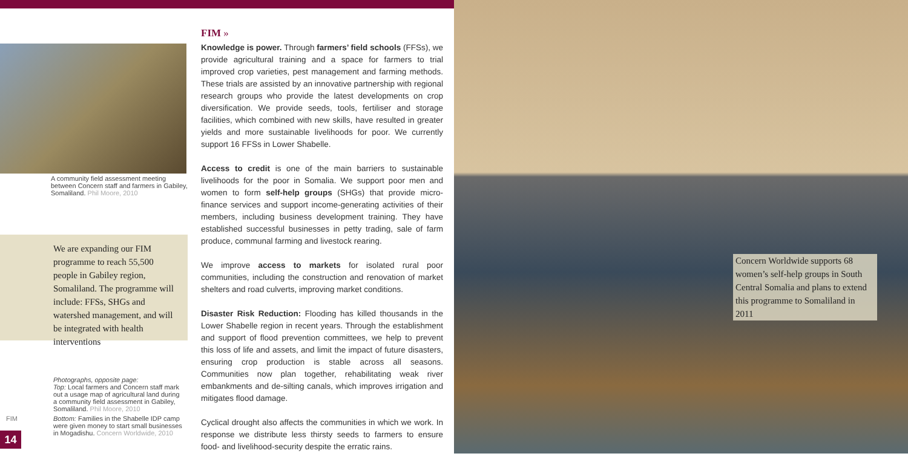A community field assessment meeting between Concern staff and farmers in Gabiley, Somaliland. Phil Moore, 2010
We are expanding our FIM programme to reach 55,500 people in Gabiley region, Somaliland. The programme will include: FFSs, SHGs and watershed management, and will be integrated with health interventions
Photographs, opposite page:
Top: Local farmers and Concern staff mark out a usage map of agricultural land during a community field assessment in Gabiley, Somaliland. Phil Moore, 2010
Bottom: Families in the Shabelle IDP camp were given money to start small businesses in Mogadishu. Concern Worldwide, 2010
FIM
14
FIM »
Knowledge is power. Through farmers’ field schools (FFSs), we provide agricultural training and a space for farmers to trial improved crop varieties, pest management and farming methods. These trials are assisted by an innovative partnership with regional research groups who provide the latest developments on crop diversification. We provide seeds, tools, fertiliser and storage facilities, which combined with new skills, have resulted in greater yields and more sustainable livelihoods for poor. We currently support 16 FFSs in Lower Shabelle.
Access to credit is one of the main barriers to sustainable livelihoods for the poor in Somalia. We support poor men and women to form self-help groups (SHGs) that provide micro-finance services and support income-generating activities of their members, including business development training. They have established successful businesses in petty trading, sale of farm produce, communal farming and livestock rearing.
We improve access to markets for isolated rural poor communities, including the construction and renovation of market shelters and road culverts, improving market conditions.
Disaster Risk Reduction: Flooding has killed thousands in the Lower Shabelle region in recent years. Through the establishment and support of flood prevention committees, we help to prevent this loss of life and assets, and limit the impact of future disasters, ensuring crop production is stable across all seasons. Communities now plan together, rehabilitating weak river embankments and de-silting canals, which improves irrigation and mitigates flood damage.
Cyclical drought also affects the communities in which we work. In response we distribute less thirsty seeds to farmers to ensure food- and livelihood-security despite the erratic rains.
Concern Worldwide supports 68 women’s self-help groups in South Central Somalia and plans to extend this programme to Somaliland in 2011